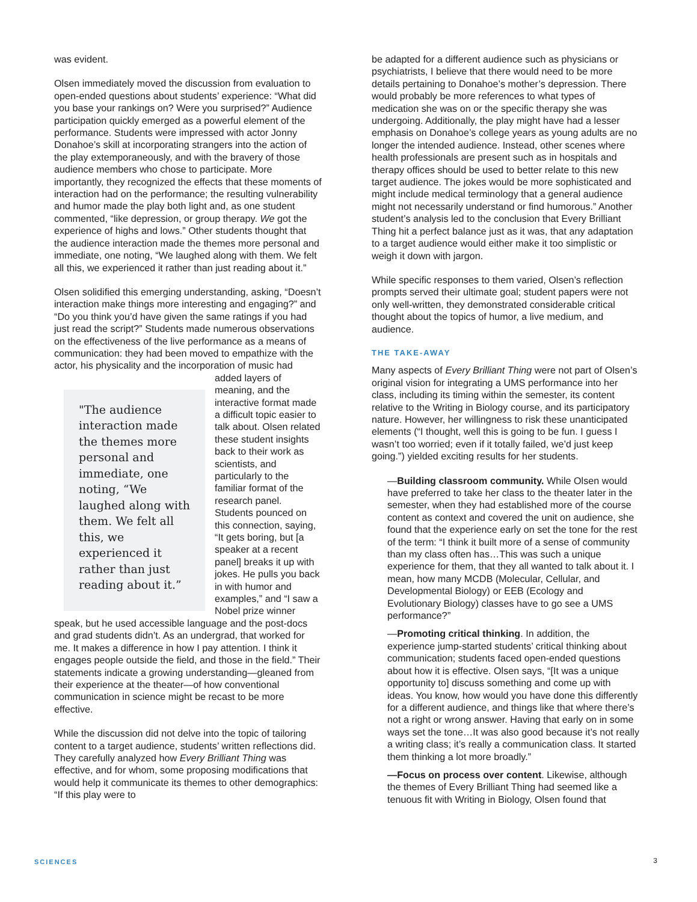was evident.
Olsen immediately moved the discussion from evaluation to open-ended questions about students’ experience: “What did you base your rankings on? Were you surprised?” Audience participation quickly emerged as a powerful element of the performance. Students were impressed with actor Jonny Donahoe’s skill at incorporating strangers into the action of the play extemporaneously, and with the bravery of those audience members who chose to participate. More importantly, they recognized the effects that these moments of interaction had on the performance; the resulting vulnerability and humor made the play both light and, as one student commented, “like depression, or group therapy. We got the experience of highs and lows.” Other students thought that the audience interaction made the themes more personal and immediate, one noting, “We laughed along with them. We felt all this, we experienced it rather than just reading about it.”
Olsen solidified this emerging understanding, asking, “Doesn’t interaction make things more interesting and engaging?” and “Do you think you’d have given the same ratings if you had just read the script?” Students made numerous observations on the effectiveness of the live performance as a means of communication: they had been moved to empathize with the actor, his physicality and the incorporation of music had added "The audience interaction made the themes more personal and immediate, one noting, “We laughed along with them. We felt all this, we experienced it rather than just reading about it.” layers of meaning, and the interactive format made a difficult topic easier to talk about. Olsen related these student insights back to their work as scientists, and particularly to the familiar format of the research panel. Students pounced on this connection, saying, “It gets boring, but [a speaker at a recent panel] breaks it up with jokes. He pulls you back in with humor and examples,” and “I saw a Nobel prize winner speak, but he used accessible language and the post-docs and grad students didn’t. As an undergrad, that worked for me. It makes a difference in how I pay attention. I think it engages people outside the field, and those in the field.” Their statements indicate a growing understanding—gleaned from their experience at the theater—of how conventional communication in science might be recast to be more effective.
While the discussion did not delve into the topic of tailoring content to a target audience, students’ written reflections did. They carefully analyzed how Every Brilliant Thing was effective, and for whom, some proposing modifications that would help it communicate its themes to other demographics: “If this play were to
be adapted for a different audience such as physicians or psychiatrists, I believe that there would need to be more details pertaining to Donahoe’s mother’s depression. There would probably be more references to what types of medication she was on or the specific therapy she was undergoing. Additionally, the play might have had a lesser emphasis on Donahoe’s college years as young adults are no longer the intended audience. Instead, other scenes where health professionals are present such as in hospitals and therapy offices should be used to better relate to this new target audience. The jokes would be more sophisticated and might include medical terminology that a general audience might not necessarily understand or find humorous.” Another student’s analysis led to the conclusion that Every Brilliant Thing hit a perfect balance just as it was, that any adaptation to a target audience would either make it too simplistic or weigh it down with jargon.
While specific responses to them varied, Olsen’s reflection prompts served their ultimate goal; student papers were not only well-written, they demonstrated considerable critical thought about the topics of humor, a live medium, and audience.
THE TAKE-AWAY
Many aspects of Every Brilliant Thing were not part of Olsen’s original vision for integrating a UMS performance into her class, including its timing within the semester, its content relative to the Writing in Biology course, and its participatory nature. However, her willingness to risk these unanticipated elements (“I thought, well this is going to be fun. I guess I wasn’t too worried; even if it totally failed, we’d just keep going.”) yielded exciting results for her students.
—Building classroom community. While Olsen would have preferred to take her class to the theater later in the semester, when they had established more of the course content as context and covered the unit on audience, she found that the experience early on set the tone for the rest of the term: “I think it built more of a sense of community than my class often has…This was such a unique experience for them, that they all wanted to talk about it. I mean, how many MCDB (Molecular, Cellular, and Developmental Biology) or EEB (Ecology and Evolutionary Biology) classes have to go see a UMS performance?”
—Promoting critical thinking. In addition, the experience jump-started students’ critical thinking about communication; students faced open-ended questions about how it is effective. Olsen says, “[It was a unique opportunity to] discuss something and come up with ideas. You know, how would you have done this differently for a different audience, and things like that where there’s not a right or wrong answer. Having that early on in some ways set the tone…It was also good because it’s not really a writing class; it’s really a communication class. It started them thinking a lot more broadly.”
—Focus on process over content. Likewise, although the themes of Every Brilliant Thing had seemed like a tenuous fit with Writing in Biology, Olsen found that
SCIENCES 3